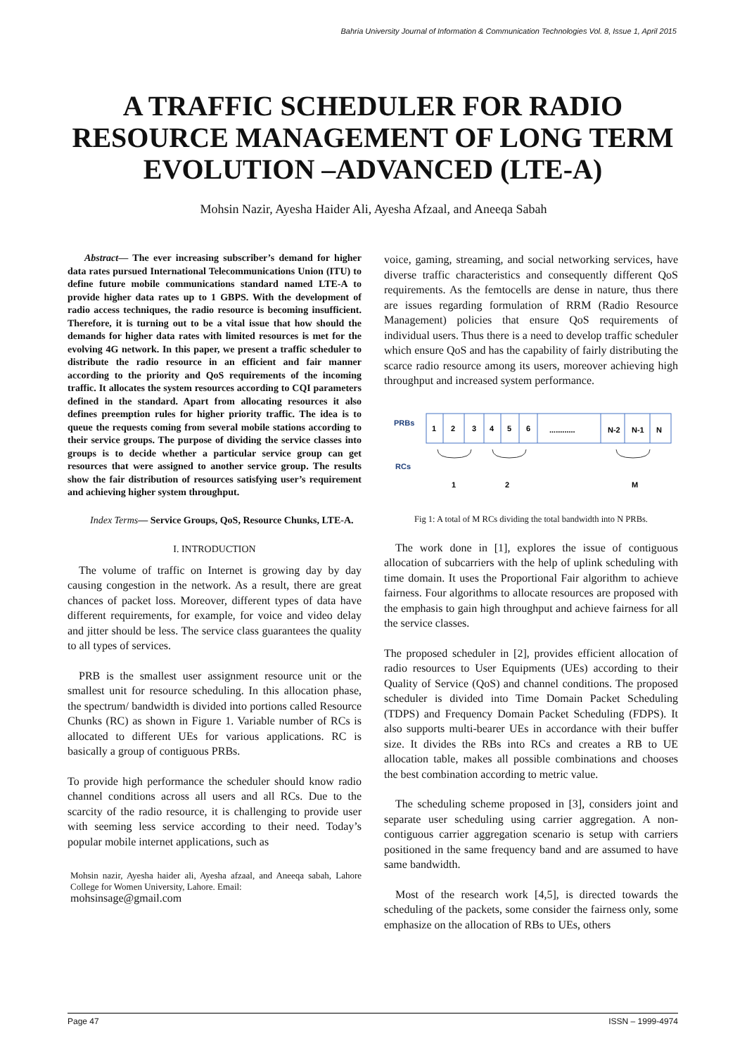Bahria University Journal of Information & Communication Technologies Vol. 8, Issue 1, April 2015
A TRAFFIC SCHEDULER FOR RADIO RESOURCE MANAGEMENT OF LONG TERM EVOLUTION –ADVANCED (LTE-A)
Mohsin Nazir, Ayesha Haider Ali, Ayesha Afzaal, and Aneeqa Sabah
Abstract— The ever increasing subscriber’s demand for higher data rates pursued International Telecommunications Union (ITU) to define future mobile communications standard named LTE-A to provide higher data rates up to 1 GBPS. With the development of radio access techniques, the radio resource is becoming insufficient. Therefore, it is turning out to be a vital issue that how should the demands for higher data rates with limited resources is met for the evolving 4G network. In this paper, we present a traffic scheduler to distribute the radio resource in an efficient and fair manner according to the priority and QoS requirements of the incoming traffic. It allocates the system resources according to CQI parameters defined in the standard. Apart from allocating resources it also defines preemption rules for higher priority traffic. The idea is to queue the requests coming from several mobile stations according to their service groups. The purpose of dividing the service classes into groups is to decide whether a particular service group can get resources that were assigned to another service group. The results show the fair distribution of resources satisfying user’s requirement and achieving higher system throughput.
Index Terms— Service Groups, QoS, Resource Chunks, LTE-A.
I. INTRODUCTION
The volume of traffic on Internet is growing day by day causing congestion in the network. As a result, there are great chances of packet loss. Moreover, different types of data have different requirements, for example, for voice and video delay and jitter should be less. The service class guarantees the quality to all types of services.
PRB is the smallest user assignment resource unit or the smallest unit for resource scheduling. In this allocation phase, the spectrum/ bandwidth is divided into portions called Resource Chunks (RC) as shown in Figure 1. Variable number of RCs is allocated to different UEs for various applications. RC is basically a group of contiguous PRBs.
To provide high performance the scheduler should know radio channel conditions across all users and all RCs. Due to the scarcity of the radio resource, it is challenging to provide user with seeming less service according to their need. Today’s popular mobile internet applications, such as
Mohsin nazir, Ayesha haider ali, Ayesha afzaal, and Aneeqa sabah, Lahore College for Women University, Lahore. Email:
mohsinsage@gmail.com
voice, gaming, streaming, and social networking services, have diverse traffic characteristics and consequently different QoS requirements. As the femtocells are dense in nature, thus there are issues regarding formulation of RRM (Radio Resource Management) policies that ensure QoS requirements of individual users. Thus there is a need to develop traffic scheduler which ensure QoS and has the capability of fairly distributing the scarce radio resource among its users, moreover achieving high throughput and increased system performance.
PRBs
1
2
3
4
5
6
............
N-2
N-1
N
RCs
1
2
M
Fig 1: A total of M RCs dividing the total bandwidth into N PRBs.
The work done in [1], explores the issue of contiguous allocation of subcarriers with the help of uplink scheduling with time domain. It uses the Proportional Fair algorithm to achieve fairness. Four algorithms to allocate resources are proposed with the emphasis to gain high throughput and achieve fairness for all the service classes.
The proposed scheduler in [2], provides efficient allocation of radio resources to User Equipments (UEs) according to their Quality of Service (QoS) and channel conditions. The proposed scheduler is divided into Time Domain Packet Scheduling (TDPS) and Frequency Domain Packet Scheduling (FDPS). It also supports multi-bearer UEs in accordance with their buffer size. It divides the RBs into RCs and creates a RB to UE allocation table, makes all possible combinations and chooses the best combination according to metric value.
The scheduling scheme proposed in [3], considers joint and separate user scheduling using carrier aggregation. A non-contiguous carrier aggregation scenario is setup with carriers positioned in the same frequency band and are assumed to have same bandwidth.
Most of the research work [4,5], is directed towards the scheduling of the packets, some consider the fairness only, some emphasize on the allocation of RBs to UEs, others
Page 47 ISSN – 1999-4974